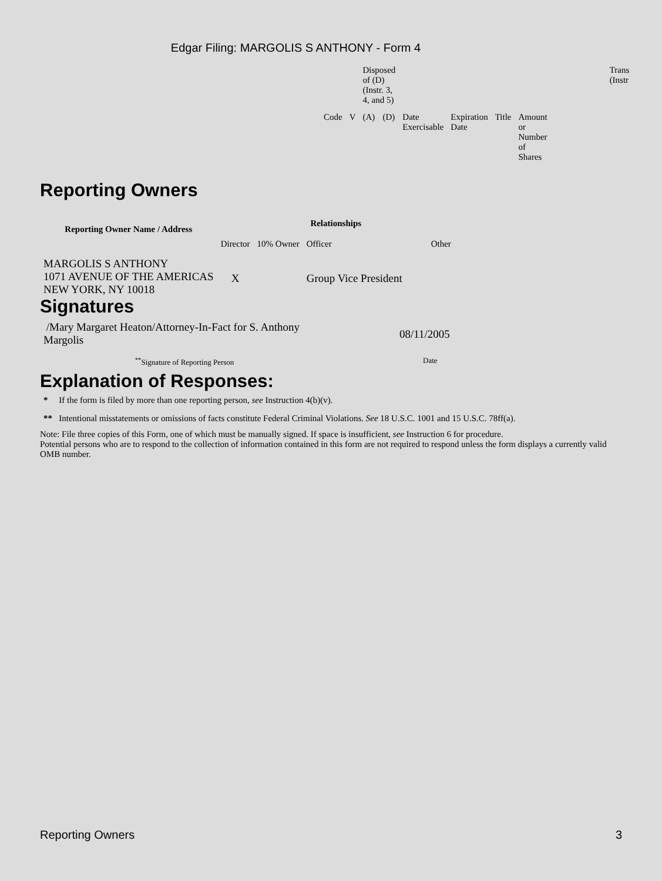Edgar Filing: MARGOLIS S ANTHONY - Form 4
| | | Disposed of (D) (Instr. 3, 4, and 5) | | | | | | Trans (Instr |
| Code | V | (A) | (D) | Date Exercisable | Expiration Date | Title | Amount or Number of Shares | |
Reporting Owners
| Reporting Owner Name / Address | Relationships | | | |
| --- | --- | --- | --- | --- |
| | Director | 10% Owner | Officer | Other |
| MARGOLIS S ANTHONY 1071 AVENUE OF THE AMERICAS NEW YORK, NY 10018 | X | | Group Vice President | |
Signatures
| /Mary Margaret Heaton/Attorney-In-Fact for S. Anthony Margolis | 08/11/2005 |
| <sup>**</sup> Signature of Reporting Person | Date |
Explanation of Responses:
* If the form is filed by more than one reporting person, see Instruction 4(b)(v).
** Intentional misstatements or omissions of facts constitute Federal Criminal Violations. See 18 U.S.C. 1001 and 15 U.S.C. 78ff(a).
Note: File three copies of this Form, one of which must be manually signed. If space is insufficient, see Instruction 6 for procedure.
Potential persons who are to respond to the collection of information contained in this form are not required to respond unless the form displays a currently valid OMB number.
Reporting Owners 3